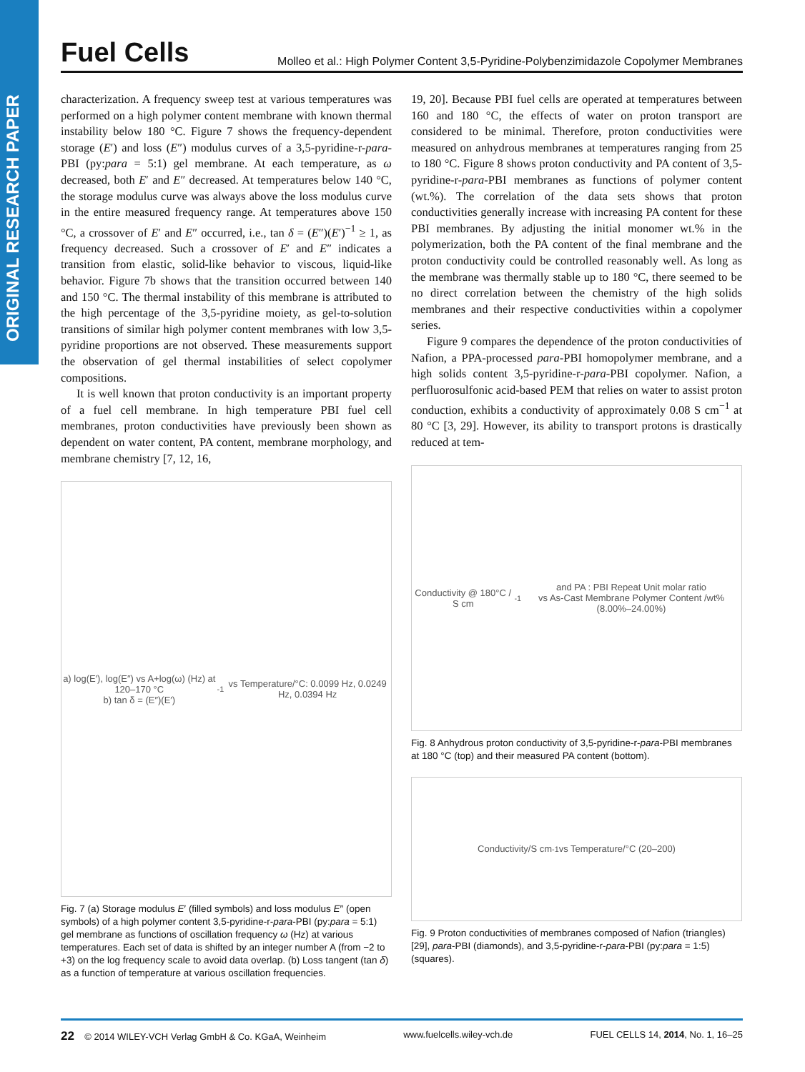ORIGINAL RESEARCH PAPER
Fuel Cells Molleo et al.: High Polymer Content 3,5-Pyridine-Polybenzimidazole Copolymer Membranes
characterization. A frequency sweep test at various temperatures was performed on a high polymer content membrane with known thermal instability below 180 °C. Figure 7 shows the frequency-dependent storage (E′) and loss (E″) modulus curves of a 3,5-pyridine-r-para-PBI (py:para = 5:1) gel membrane. At each temperature, as ω decreased, both E′ and E″ decreased. At temperatures below 140 °C, the storage modulus curve was always above the loss modulus curve in the entire measured frequency range. At temperatures above 150 °C, a crossover of E′ and E″ occurred, i.e., tan δ = (E″)(E′)<sup>−1</sup> ≥ 1, as frequency decreased. Such a crossover of E′ and E″ indicates a transition from elastic, solid-like behavior to viscous, liquid-like behavior. Figure 7b shows that the transition occurred between 140 and 150 °C. The thermal instability of this membrane is attributed to the high percentage of the 3,5-pyridine moiety, as gel-to-solution transitions of similar high polymer content membranes with low 3,5-pyridine proportions are not observed. These measurements support the observation of gel thermal instabilities of select copolymer compositions.
It is well known that proton conductivity is an important property of a fuel cell membrane. In high temperature PBI fuel cell membranes, proton conductivities have previously been shown as dependent on water content, PA content, membrane morphology, and membrane chemistry [7, 12, 16,
a) log(E′), log(E″) vs A+log(ω) (Hz) at 120–170 °C
b) tan δ = (E″)(E′)<sup>-1</sup> vs Temperature/°C: 0.0099 Hz, 0.0249 Hz, 0.0394 Hz
Fig. 7 (a) Storage modulus E′ (filled symbols) and loss modulus E″ (open symbols) of a high polymer content 3,5-pyridine-r-para-PBI (py:para = 5:1) gel membrane as functions of oscillation frequency ω (Hz) at various temperatures. Each set of data is shifted by an integer number A (from −2 to +3) on the log frequency scale to avoid data overlap. (b) Loss tangent (tan δ) as a function of temperature at various oscillation frequencies.
19, 20]. Because PBI fuel cells are operated at temperatures between 160 and 180 °C, the effects of water on proton transport are considered to be minimal. Therefore, proton conductivities were measured on anhydrous membranes at temperatures ranging from 25 to 180 °C. Figure 8 shows proton conductivity and PA content of 3,5-pyridine-r-para-PBI membranes as functions of polymer content (wt.%). The correlation of the data sets shows that proton conductivities generally increase with increasing PA content for these PBI membranes. By adjusting the initial monomer wt.% in the polymerization, both the PA content of the final membrane and the proton conductivity could be controlled reasonably well. As long as the membrane was thermally stable up to 180 °C, there seemed to be no direct correlation between the chemistry of the high solids membranes and their respective conductivities within a copolymer series.
Figure 9 compares the dependence of the proton conductivities of Nafion, a PPA-processed para-PBI homopolymer membrane, and a high solids content 3,5-pyridine-r-para-PBI copolymer. Nafion, a perfluorosulfonic acid-based PEM that relies on water to assist proton conduction, exhibits a conductivity of approximately 0.08 S cm<sup>−1</sup> at 80 °C [3, 29]. However, its ability to transport protons is drastically reduced at tem-
Conductivity @ 180°C / S cm<sup>-1</sup> and PA : PBI Repeat Unit molar ratio
vs As-Cast Membrane Polymer Content /wt% (8.00%–24.00%)
Fig. 8 Anhydrous proton conductivity of 3,5-pyridine-r-para-PBI membranes at 180 °C (top) and their measured PA content (bottom).
Conductivity/S cm<sup>-1</sup> vs Temperature/°C (20–200)
Fig. 9 Proton conductivities of membranes composed of Nafion (triangles) [29], para-PBI (diamonds), and 3,5-pyridine-r-para-PBI (py:para = 1:5) (squares).
22 © 2014 WILEY-VCH Verlag GmbH & Co. KGaA, Weinheim www.fuelcells.wiley-vch.de FUEL CELLS 14, 2014, No. 1, 16–25